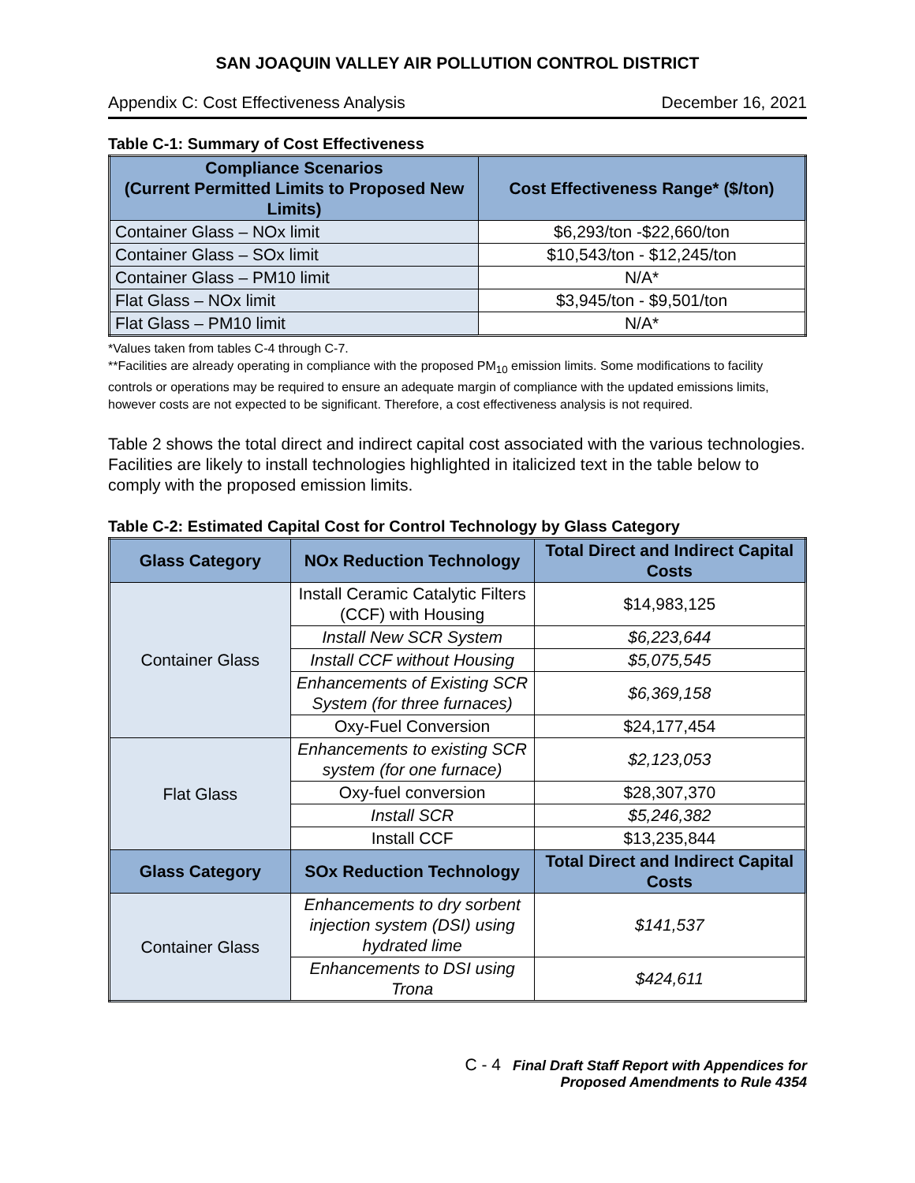SAN JOAQUIN VALLEY AIR POLLUTION CONTROL DISTRICT
Appendix C: Cost Effectiveness Analysis December 16, 2021
Table C-1: Summary of Cost Effectiveness
| Compliance Scenarios (Current Permitted Limits to Proposed New Limits) | Cost Effectiveness Range* ($/ton) |
| --- | --- |
| Container Glass – NOx limit | $6,293/ton -$22,660/ton |
| Container Glass – SOx limit | $10,543/ton - $12,245/ton |
| Container Glass – PM10 limit | N/A* |
| Flat Glass – NOx limit | $3,945/ton - $9,501/ton |
| Flat Glass – PM10 limit | N/A* |
*Values taken from tables C-4 through C-7.
**Facilities are already operating in compliance with the proposed PM<sub>10</sub> emission limits. Some modifications to facility controls or operations may be required to ensure an adequate margin of compliance with the updated emissions limits, however costs are not expected to be significant. Therefore, a cost effectiveness analysis is not required.
Table 2 shows the total direct and indirect capital cost associated with the various technologies. Facilities are likely to install technologies highlighted in italicized text in the table below to comply with the proposed emission limits.
Table C-2: Estimated Capital Cost for Control Technology by Glass Category
| Glass Category | NOx Reduction Technology | Total Direct and Indirect Capital Costs |
| --- | --- | --- |
| Container Glass | Install Ceramic Catalytic Filters (CCF) with Housing | $14,983,125 |
| | Install New SCR System | $6,223,644 |
| | Install CCF without Housing | $5,075,545 |
| | Enhancements of Existing SCR System (for three furnaces) | $6,369,158 |
| | Oxy-Fuel Conversion | $24,177,454 |
| Flat Glass | Enhancements to existing SCR system (for one furnace) | $2,123,053 |
| | Oxy-fuel conversion | $28,307,370 |
| | Install SCR | $5,246,382 |
| | Install CCF | $13,235,844 |
| Glass Category | SOx Reduction Technology | Total Direct and Indirect Capital Costs |
| Container Glass | Enhancements to dry sorbent injection system (DSI) using hydrated lime | $141,537 |
| | Enhancements to DSI using Trona | $424,611 |
C - 4 Final Draft Staff Report with Appendices for
Proposed Amendments to Rule 4354